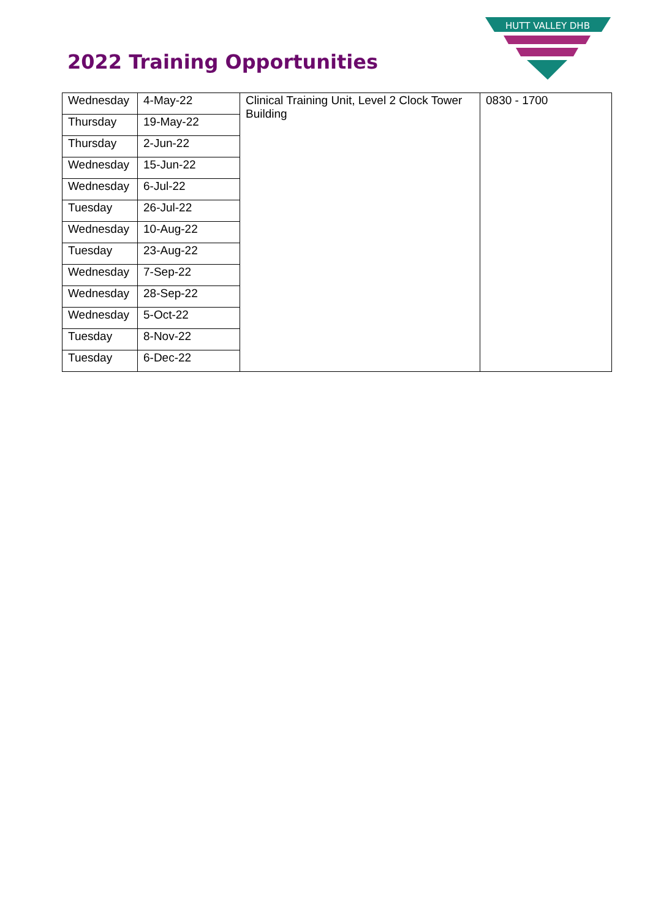2022 Training Opportunities
HUTT VALLEY DHB
| Wednesday | 4-May-22 | Clinical Training Unit, Level 2 Clock Tower Building | 0830 - 1700 |
| Thursday | 19-May-22 | | |
| Thursday | 2-Jun-22 | | |
| Wednesday | 15-Jun-22 | | |
| Wednesday | 6-Jul-22 | | |
| Tuesday | 26-Jul-22 | | |
| Wednesday | 10-Aug-22 | | |
| Tuesday | 23-Aug-22 | | |
| Wednesday | 7-Sep-22 | | |
| Wednesday | 28-Sep-22 | | |
| Wednesday | 5-Oct-22 | | |
| Tuesday | 8-Nov-22 | | |
| Tuesday | 6-Dec-22 | | |